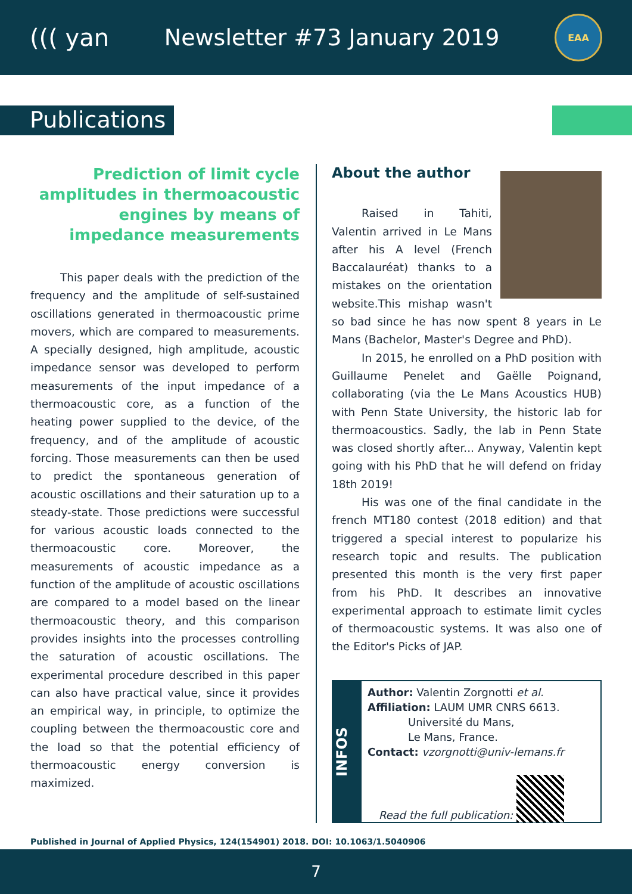((( yan Newsletter #73 January 2019
EAA
Publications
Prediction of limit cycle amplitudes in thermoacoustic engines by means of impedance measurements
This paper deals with the prediction of the frequency and the amplitude of self-sustained oscillations generated in thermoacoustic prime movers, which are compared to measurements. A specially designed, high amplitude, acoustic impedance sensor was developed to perform measurements of the input impedance of a thermoacoustic core, as a function of the heating power supplied to the device, of the frequency, and of the amplitude of acoustic forcing. Those measurements can then be used to predict the spontaneous generation of acoustic oscillations and their saturation up to a steady-state. Those predictions were successful for various acoustic loads connected to the thermoacoustic core. Moreover, the measurements of acoustic impedance as a function of the amplitude of acoustic oscillations are compared to a model based on the linear thermoacoustic theory, and this comparison provides insights into the processes controlling the saturation of acoustic oscillations. The experimental procedure described in this paper can also have practical value, since it provides an empirical way, in principle, to optimize the coupling between the thermoacoustic core and the load so that the potential efficiency of thermoacoustic energy conversion is maximized.
About the author
Raised in Tahiti, Valentin arrived in Le Mans after his A level (French Baccalauréat) thanks to a mistakes on the orientation website.This mishap wasn't so bad since he has now spent 8 years in Le Mans (Bachelor, Master's Degree and PhD).
In 2015, he enrolled on a PhD position with Guillaume Penelet and Gaëlle Poignand, collaborating (via the Le Mans Acoustics HUB) with Penn State University, the historic lab for thermoacoustics. Sadly, the lab in Penn State was closed shortly after... Anyway, Valentin kept going with his PhD that he will defend on friday 18th 2019!
His was one of the final candidate in the french MT180 contest (2018 edition) and that triggered a special interest to popularize his research topic and results. The publication presented this month is the very first paper from his PhD. It describes an innovative experimental approach to estimate limit cycles of thermoacoustic systems. It was also one of the Editor's Picks of JAP.
INFOS
Author: Valentin Zorgnotti et al.
Affiliation: LAUM UMR CNRS 6613.
Université du Mans,
Le Mans, France.
Contact: vzorgnotti@univ-lemans.fr
Read the full publication:
Published in Journal of Applied Physics, 124(154901) 2018. DOI: 10.1063/1.5040906
7